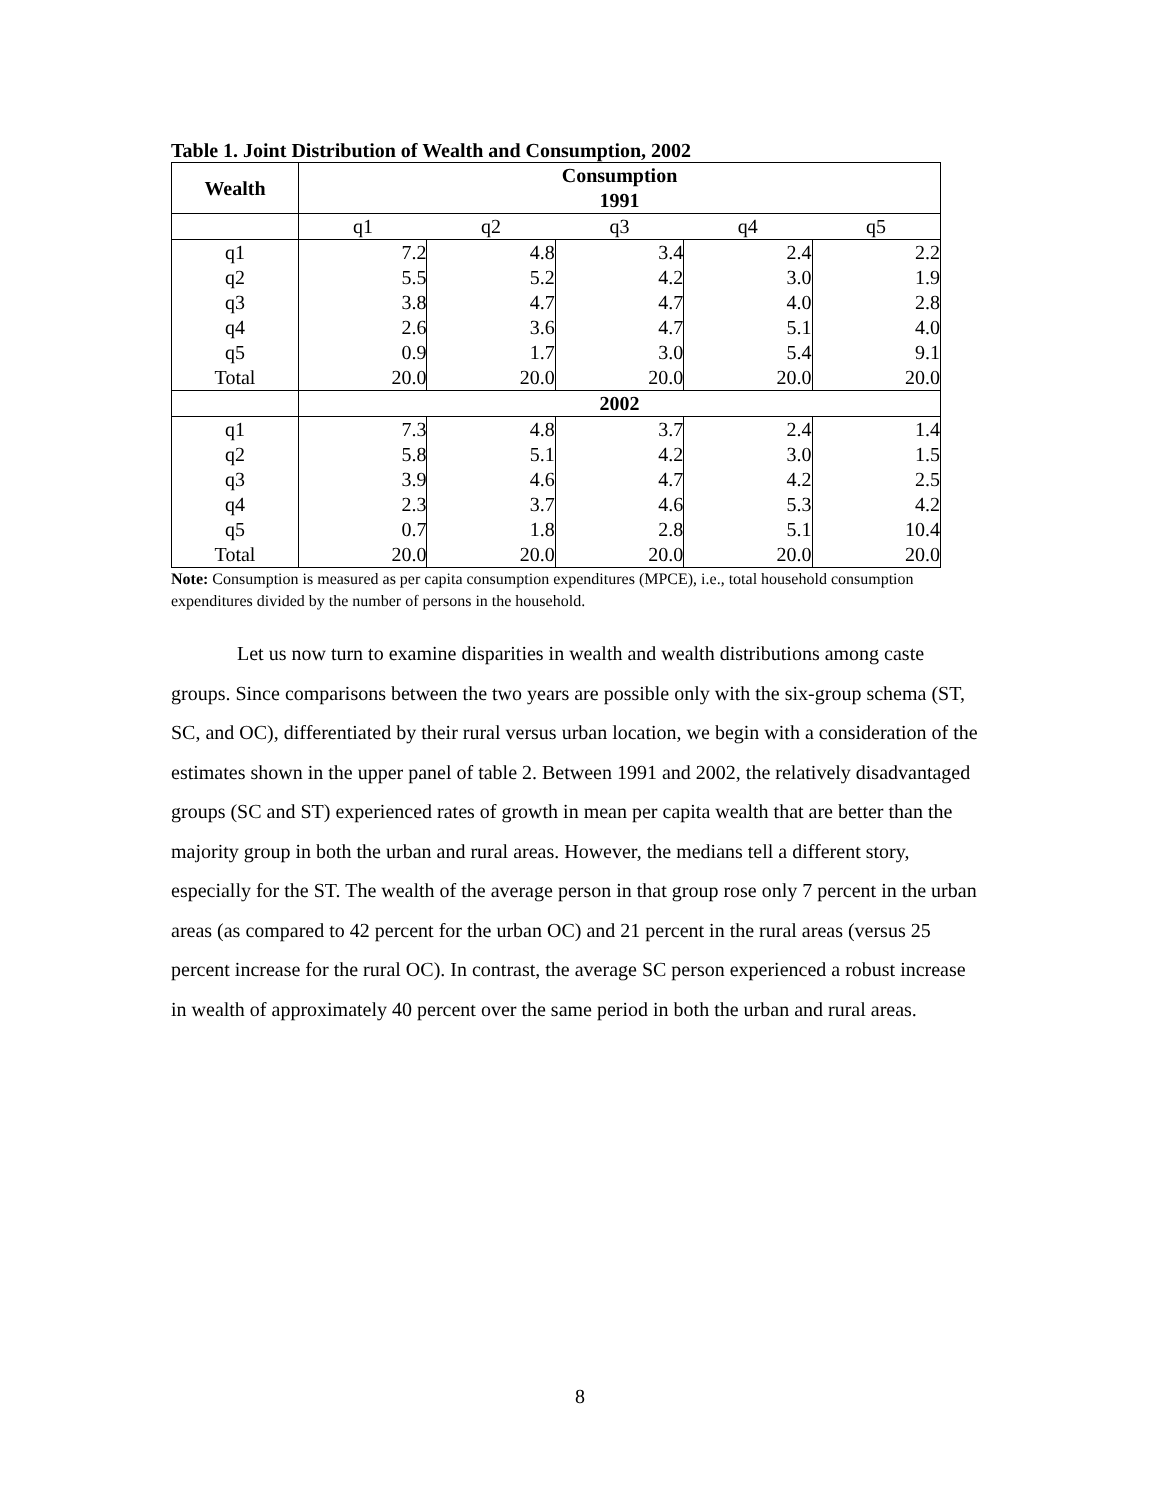Table 1. Joint Distribution of Wealth and Consumption, 2002
| Wealth | Consumption | | | | |
| --- | --- | --- | --- | --- | --- |
| | 1991 | | | | |
| | q1 | q2 | q3 | q4 | q5 |
| q1 | 7.2 | 4.8 | 3.4 | 2.4 | 2.2 |
| q2 | 5.5 | 5.2 | 4.2 | 3.0 | 1.9 |
| q3 | 3.8 | 4.7 | 4.7 | 4.0 | 2.8 |
| q4 | 2.6 | 3.6 | 4.7 | 5.1 | 4.0 |
| q5 | 0.9 | 1.7 | 3.0 | 5.4 | 9.1 |
| Total | 20.0 | 20.0 | 20.0 | 20.0 | 20.0 |
| | 2002 | | | | |
| q1 | 7.3 | 4.8 | 3.7 | 2.4 | 1.4 |
| q2 | 5.8 | 5.1 | 4.2 | 3.0 | 1.5 |
| q3 | 3.9 | 4.6 | 4.7 | 4.2 | 2.5 |
| q4 | 2.3 | 3.7 | 4.6 | 5.3 | 4.2 |
| q5 | 0.7 | 1.8 | 2.8 | 5.1 | 10.4 |
| Total | 20.0 | 20.0 | 20.0 | 20.0 | 20.0 |
Note: Consumption is measured as per capita consumption expenditures (MPCE), i.e., total household consumption expenditures divided by the number of persons in the household.
Let us now turn to examine disparities in wealth and wealth distributions among caste groups. Since comparisons between the two years are possible only with the six-group schema (ST, SC, and OC), differentiated by their rural versus urban location, we begin with a consideration of the estimates shown in the upper panel of table 2. Between 1991 and 2002, the relatively disadvantaged groups (SC and ST) experienced rates of growth in mean per capita wealth that are better than the majority group in both the urban and rural areas. However, the medians tell a different story, especially for the ST. The wealth of the average person in that group rose only 7 percent in the urban areas (as compared to 42 percent for the urban OC) and 21 percent in the rural areas (versus 25 percent increase for the rural OC). In contrast, the average SC person experienced a robust increase in wealth of approximately 40 percent over the same period in both the urban and rural areas.
8